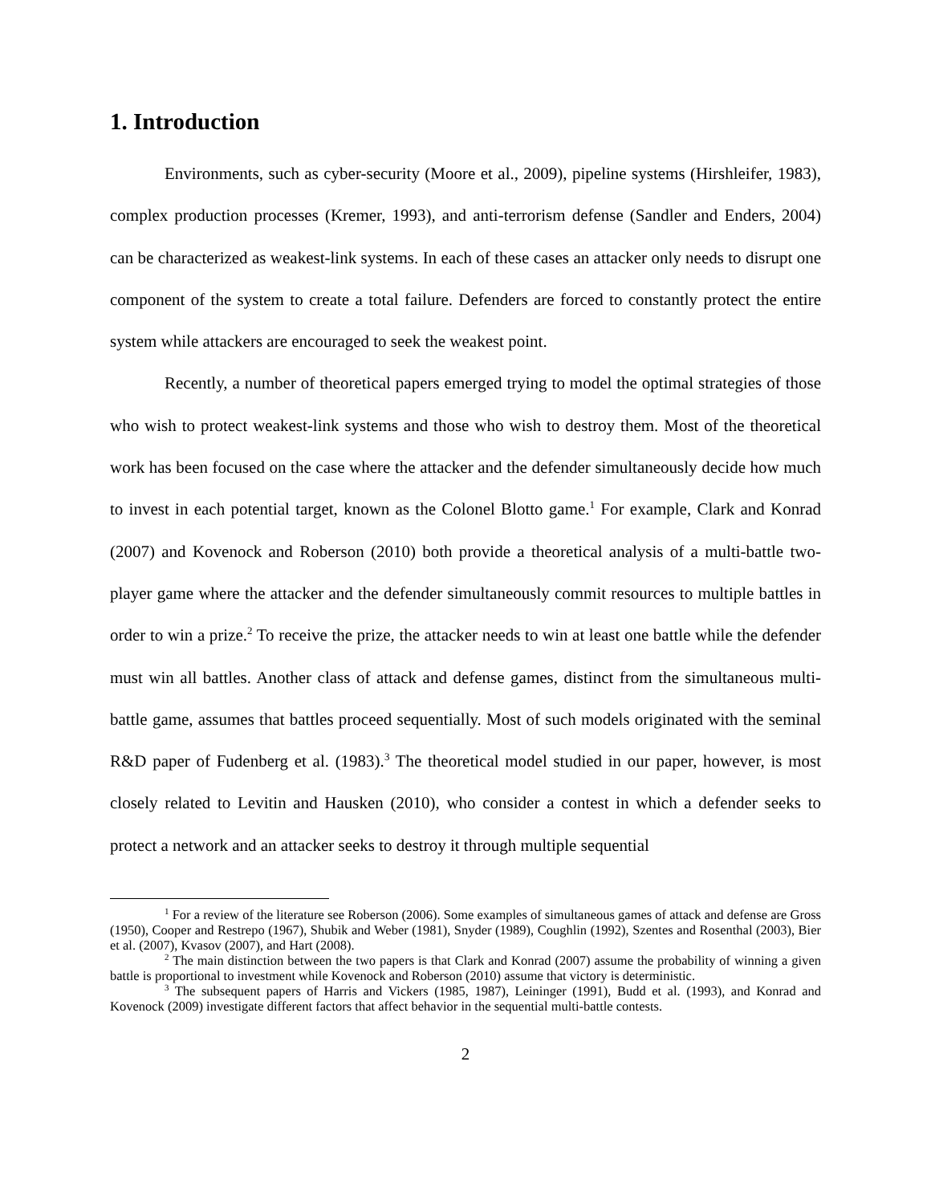1. Introduction
Environments, such as cyber-security (Moore et al., 2009), pipeline systems (Hirshleifer, 1983), complex production processes (Kremer, 1993), and anti-terrorism defense (Sandler and Enders, 2004) can be characterized as weakest-link systems. In each of these cases an attacker only needs to disrupt one component of the system to create a total failure. Defenders are forced to constantly protect the entire system while attackers are encouraged to seek the weakest point.
Recently, a number of theoretical papers emerged trying to model the optimal strategies of those who wish to protect weakest-link systems and those who wish to destroy them. Most of the theoretical work has been focused on the case where the attacker and the defender simultaneously decide how much to invest in each potential target, known as the Colonel Blotto game.<sup>1</sup> For example, Clark and Konrad (2007) and Kovenock and Roberson (2010) both provide a theoretical analysis of a multi-battle two-player game where the attacker and the defender simultaneously commit resources to multiple battles in order to win a prize.<sup>2</sup> To receive the prize, the attacker needs to win at least one battle while the defender must win all battles. Another class of attack and defense games, distinct from the simultaneous multi-battle game, assumes that battles proceed sequentially. Most of such models originated with the seminal R&D paper of Fudenberg et al. (1983).<sup>3</sup> The theoretical model studied in our paper, however, is most closely related to Levitin and Hausken (2010), who consider a contest in which a defender seeks to protect a network and an attacker seeks to destroy it through multiple sequential
<sup>1</sup> For a review of the literature see Roberson (2006). Some examples of simultaneous games of attack and defense are Gross (1950), Cooper and Restrepo (1967), Shubik and Weber (1981), Snyder (1989), Coughlin (1992), Szentes and Rosenthal (2003), Bier et al. (2007), Kvasov (2007), and Hart (2008).
<sup>2</sup> The main distinction between the two papers is that Clark and Konrad (2007) assume the probability of winning a given battle is proportional to investment while Kovenock and Roberson (2010) assume that victory is deterministic.
<sup>3</sup> The subsequent papers of Harris and Vickers (1985, 1987), Leininger (1991), Budd et al. (1993), and Konrad and Kovenock (2009) investigate different factors that affect behavior in the sequential multi-battle contests.
2